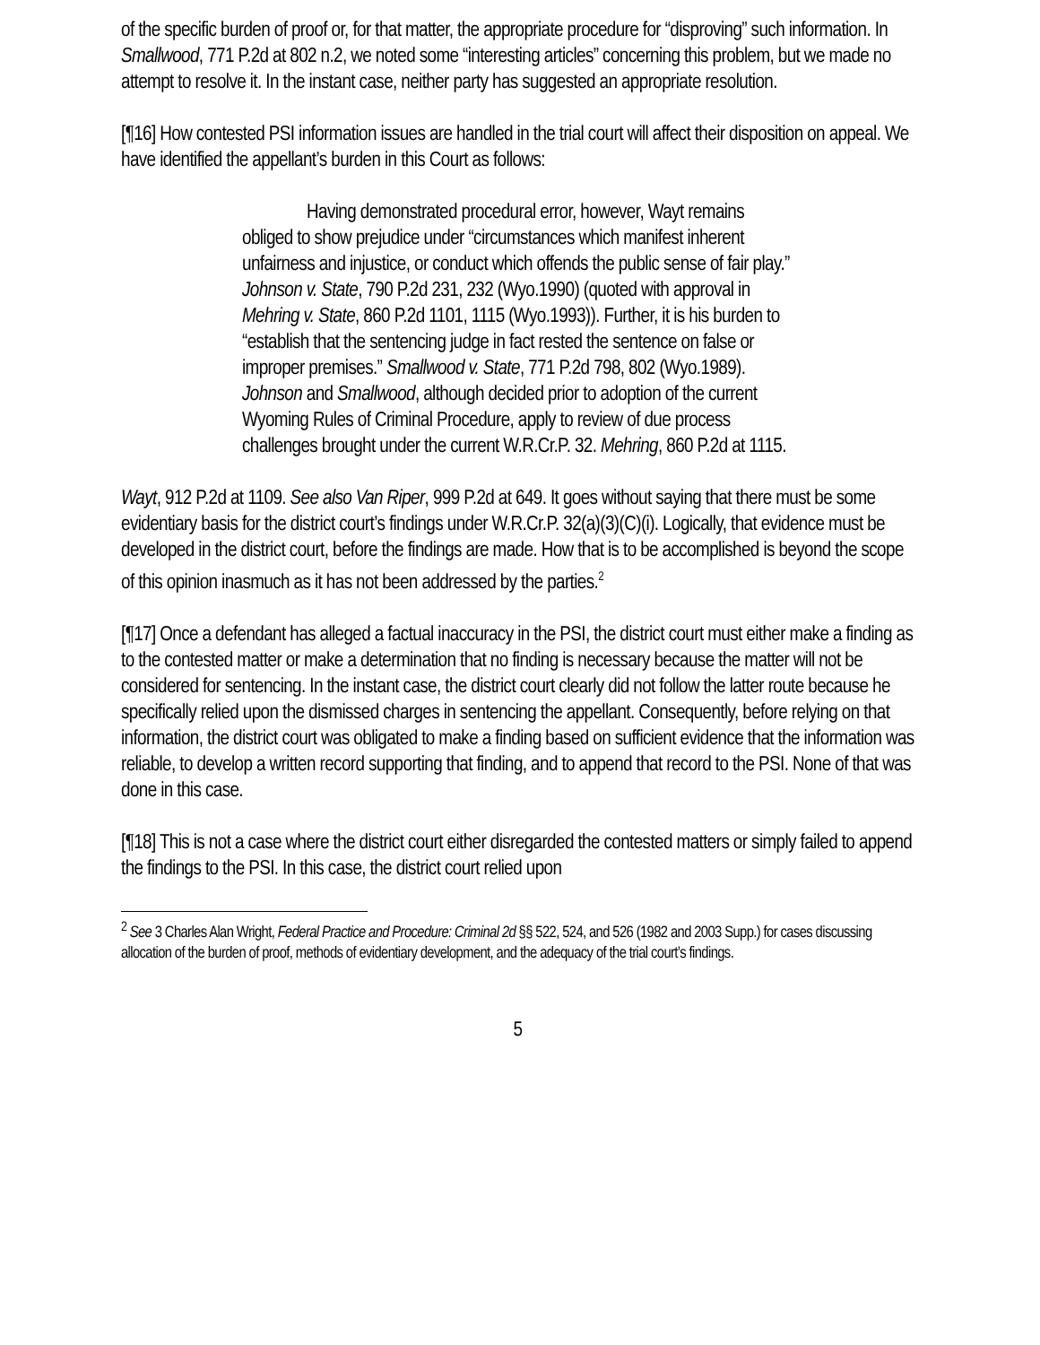of the specific burden of proof or, for that matter, the appropriate procedure for “disproving” such information. In Smallwood, 771 P.2d at 802 n.2, we noted some “interesting articles” concerning this problem, but we made no attempt to resolve it. In the instant case, neither party has suggested an appropriate resolution.
[¶16] How contested PSI information issues are handled in the trial court will affect their disposition on appeal. We have identified the appellant’s burden in this Court as follows:
Having demonstrated procedural error, however, Wayt remains obliged to show prejudice under “circumstances which manifest inherent unfairness and injustice, or conduct which offends the public sense of fair play.” Johnson v. State, 790 P.2d 231, 232 (Wyo.1990) (quoted with approval in Mehring v. State, 860 P.2d 1101, 1115 (Wyo.1993)). Further, it is his burden to “establish that the sentencing judge in fact rested the sentence on false or improper premises.” Smallwood v. State, 771 P.2d 798, 802 (Wyo.1989). Johnson and Smallwood, although decided prior to adoption of the current Wyoming Rules of Criminal Procedure, apply to review of due process challenges brought under the current W.R.Cr.P. 32. Mehring, 860 P.2d at 1115.
Wayt, 912 P.2d at 1109. See also Van Riper, 999 P.2d at 649. It goes without saying that there must be some evidentiary basis for the district court’s findings under W.R.Cr.P. 32(a)(3)(C)(i). Logically, that evidence must be developed in the district court, before the findings are made. How that is to be accomplished is beyond the scope of this opinion inasmuch as it has not been addressed by the parties.<sup>2</sup>
[¶17] Once a defendant has alleged a factual inaccuracy in the PSI, the district court must either make a finding as to the contested matter or make a determination that no finding is necessary because the matter will not be considered for sentencing. In the instant case, the district court clearly did not follow the latter route because he specifically relied upon the dismissed charges in sentencing the appellant. Consequently, before relying on that information, the district court was obligated to make a finding based on sufficient evidence that the information was reliable, to develop a written record supporting that finding, and to append that record to the PSI. None of that was done in this case.
[¶18] This is not a case where the district court either disregarded the contested matters or simply failed to append the findings to the PSI. In this case, the district court relied upon
<sup>2</sup> See 3 Charles Alan Wright, Federal Practice and Procedure: Criminal 2d §§ 522, 524, and 526 (1982 and 2003 Supp.) for cases discussing allocation of the burden of proof, methods of evidentiary development, and the adequacy of the trial court’s findings.
5